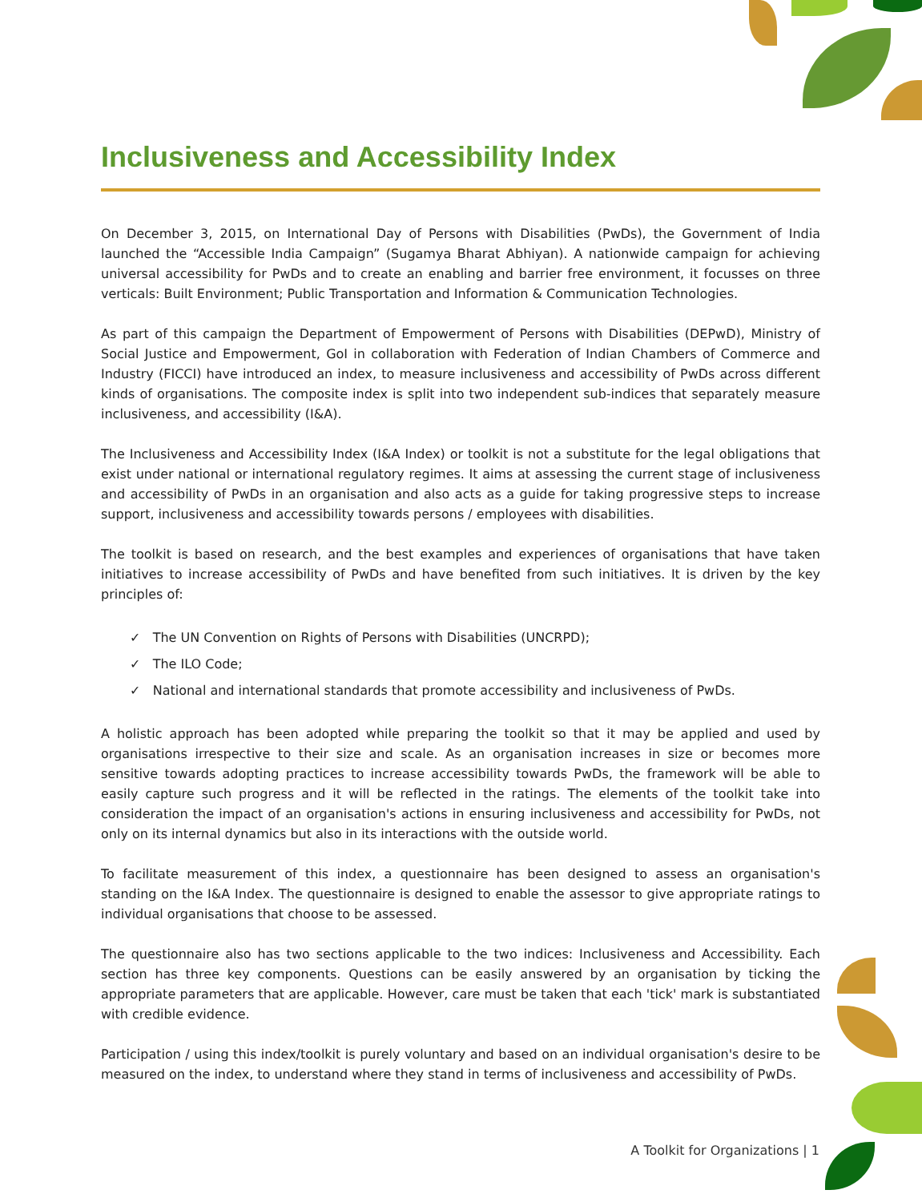Inclusiveness and Accessibility Index
On December 3, 2015, on International Day of Persons with Disabilities (PwDs), the Government of India launched the “Accessible India Campaign” (Sugamya Bharat Abhiyan). A nationwide campaign for achieving universal accessibility for PwDs and to create an enabling and barrier free environment, it focusses on three verticals: Built Environment; Public Transportation and Information & Communication Technologies.
As part of this campaign the Department of Empowerment of Persons with Disabilities (DEPwD), Ministry of Social Justice and Empowerment, GoI in collaboration with Federation of Indian Chambers of Commerce and Industry (FICCI) have introduced an index, to measure inclusiveness and accessibility of PwDs across different kinds of organisations. The composite index is split into two independent sub-indices that separately measure inclusiveness, and accessibility (I&A).
The Inclusiveness and Accessibility Index (I&A Index) or toolkit is not a substitute for the legal obligations that exist under national or international regulatory regimes. It aims at assessing the current stage of inclusiveness and accessibility of PwDs in an organisation and also acts as a guide for taking progressive steps to increase support, inclusiveness and accessibility towards persons / employees with disabilities.
The toolkit is based on research, and the best examples and experiences of organisations that have taken initiatives to increase accessibility of PwDs and have benefited from such initiatives. It is driven by the key principles of:
✓ The UN Convention on Rights of Persons with Disabilities (UNCRPD);
✓ The ILO Code;
✓ National and international standards that promote accessibility and inclusiveness of PwDs.
A holistic approach has been adopted while preparing the toolkit so that it may be applied and used by organisations irrespective to their size and scale. As an organisation increases in size or becomes more sensitive towards adopting practices to increase accessibility towards PwDs, the framework will be able to easily capture such progress and it will be reflected in the ratings. The elements of the toolkit take into consideration the impact of an organisation's actions in ensuring inclusiveness and accessibility for PwDs, not only on its internal dynamics but also in its interactions with the outside world.
To facilitate measurement of this index, a questionnaire has been designed to assess an organisation's standing on the I&A Index. The questionnaire is designed to enable the assessor to give appropriate ratings to individual organisations that choose to be assessed.
The questionnaire also has two sections applicable to the two indices: Inclusiveness and Accessibility. Each section has three key components. Questions can be easily answered by an organisation by ticking the appropriate parameters that are applicable. However, care must be taken that each 'tick' mark is substantiated with credible evidence.
Participation / using this index/toolkit is purely voluntary and based on an individual organisation's desire to be measured on the index, to understand where they stand in terms of inclusiveness and accessibility of PwDs.
A Toolkit for Organizations | 1